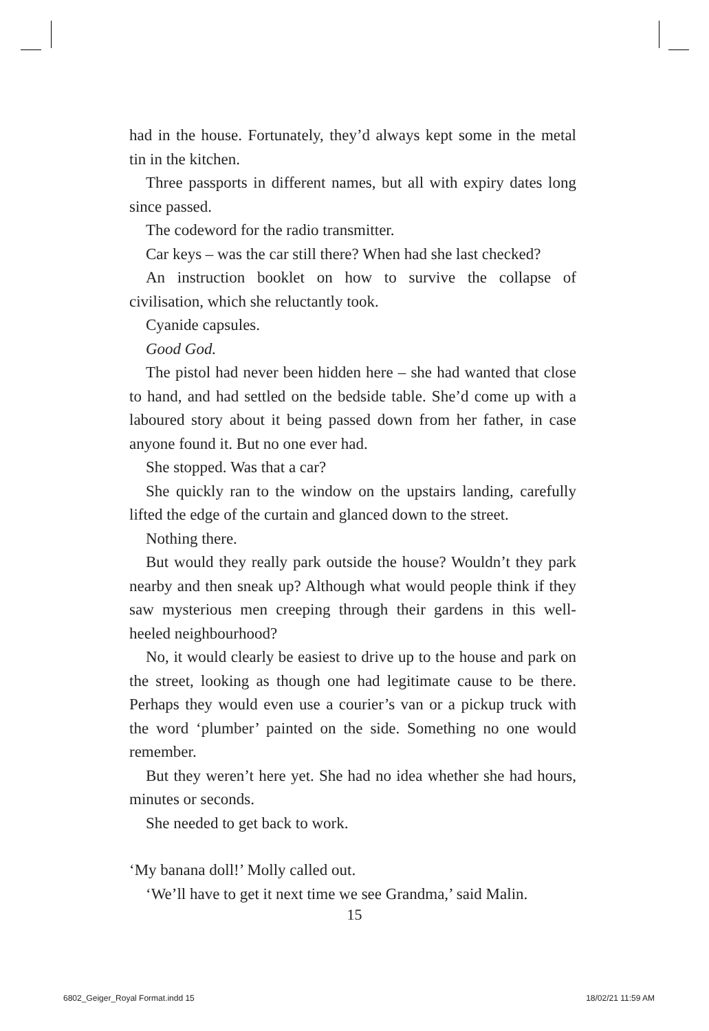had in the house. Fortunately, they’d always kept some in the metal tin in the kitchen.
Three passports in different names, but all with expiry dates long since passed.
The codeword for the radio transmitter.
Car keys – was the car still there? When had she last checked?
An instruction booklet on how to survive the collapse of civilisation, which she reluctantly took.
Cyanide capsules.
Good God.
The pistol had never been hidden here – she had wanted that close to hand, and had settled on the bedside table. She’d come up with a laboured story about it being passed down from her father, in case anyone found it. But no one ever had.
She stopped. Was that a car?
She quickly ran to the window on the upstairs landing, carefully lifted the edge of the curtain and glanced down to the street.
Nothing there.
But would they really park outside the house? Wouldn’t they park nearby and then sneak up? Although what would people think if they saw mysterious men creeping through their gardens in this well-heeled neighbourhood?
No, it would clearly be easiest to drive up to the house and park on the street, looking as though one had legitimate cause to be there. Perhaps they would even use a courier’s van or a pickup truck with the word ‘plumber’ painted on the side. Something no one would remember.
But they weren’t here yet. She had no idea whether she had hours, minutes or seconds.
She needed to get back to work.
‘My banana doll!’ Molly called out.
‘We’ll have to get it next time we see Grandma,’ said Malin.
15
6802_Geiger_Royal Format.indd 15 18/02/21 11:59 AM